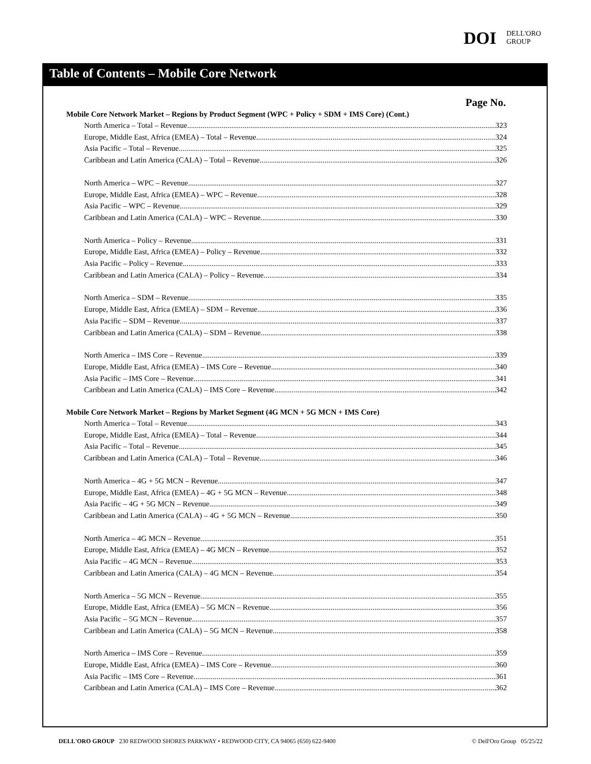DOI
DELL'ORO
GROUP
Table of Contents – Mobile Core Network
Page No.
Mobile Core Network Market – Regions by Product Segment (WPC + Policy + SDM + IMS Core) (Cont.)
North America – Total – Revenue 323
Europe, Middle East, Africa (EMEA) – Total – Revenue 324
Asia Pacific – Total – Revenue 325
Caribbean and Latin America (CALA) – Total – Revenue 326
North America – WPC – Revenue 327
Europe, Middle East, Africa (EMEA) – WPC – Revenue 328
Asia Pacific – WPC – Revenue 329
Caribbean and Latin America (CALA) – WPC – Revenue 330
North America – Policy – Revenue 331
Europe, Middle East, Africa (EMEA) – Policy – Revenue 332
Asia Pacific – Policy – Revenue 333
Caribbean and Latin America (CALA) – Policy – Revenue 334
North America – SDM – Revenue 335
Europe, Middle East, Africa (EMEA) – SDM – Revenue 336
Asia Pacific – SDM – Revenue 337
Caribbean and Latin America (CALA) – SDM – Revenue 338
North America – IMS Core – Revenue 339
Europe, Middle East, Africa (EMEA) – IMS Core – Revenue 340
Asia Pacific – IMS Core – Revenue 341
Caribbean and Latin America (CALA) – IMS Core – Revenue 342
Mobile Core Network Market – Regions by Market Segment (4G MCN + 5G MCN + IMS Core)
North America – Total – Revenue 343
Europe, Middle East, Africa (EMEA) – Total – Revenue 344
Asia Pacific – Total – Revenue 345
Caribbean and Latin America (CALA) – Total – Revenue 346
North America – 4G + 5G MCN – Revenue 347
Europe, Middle East, Africa (EMEA) – 4G + 5G MCN – Revenue 348
Asia Pacific – 4G + 5G MCN – Revenue 349
Caribbean and Latin America (CALA) – 4G + 5G MCN – Revenue 350
North America – 4G MCN – Revenue 351
Europe, Middle East, Africa (EMEA) – 4G MCN – Revenue 352
Asia Pacific – 4G MCN – Revenue 353
Caribbean and Latin America (CALA) – 4G MCN – Revenue 354
North America – 5G MCN – Revenue 355
Europe, Middle East, Africa (EMEA) – 5G MCN – Revenue 356
Asia Pacific – 5G MCN – Revenue 357
Caribbean and Latin America (CALA) – 5G MCN – Revenue 358
North America – IMS Core – Revenue 359
Europe, Middle East, Africa (EMEA) – IMS Core – Revenue 360
Asia Pacific – IMS Core – Revenue 361
Caribbean and Latin America (CALA) – IMS Core – Revenue 362
DELL'ORO GROUP 230 REDWOOD SHORES PARKWAY • REDWOOD CITY, CA 94065 (650) 622-9400 © Dell'Oro Group 05/25/22